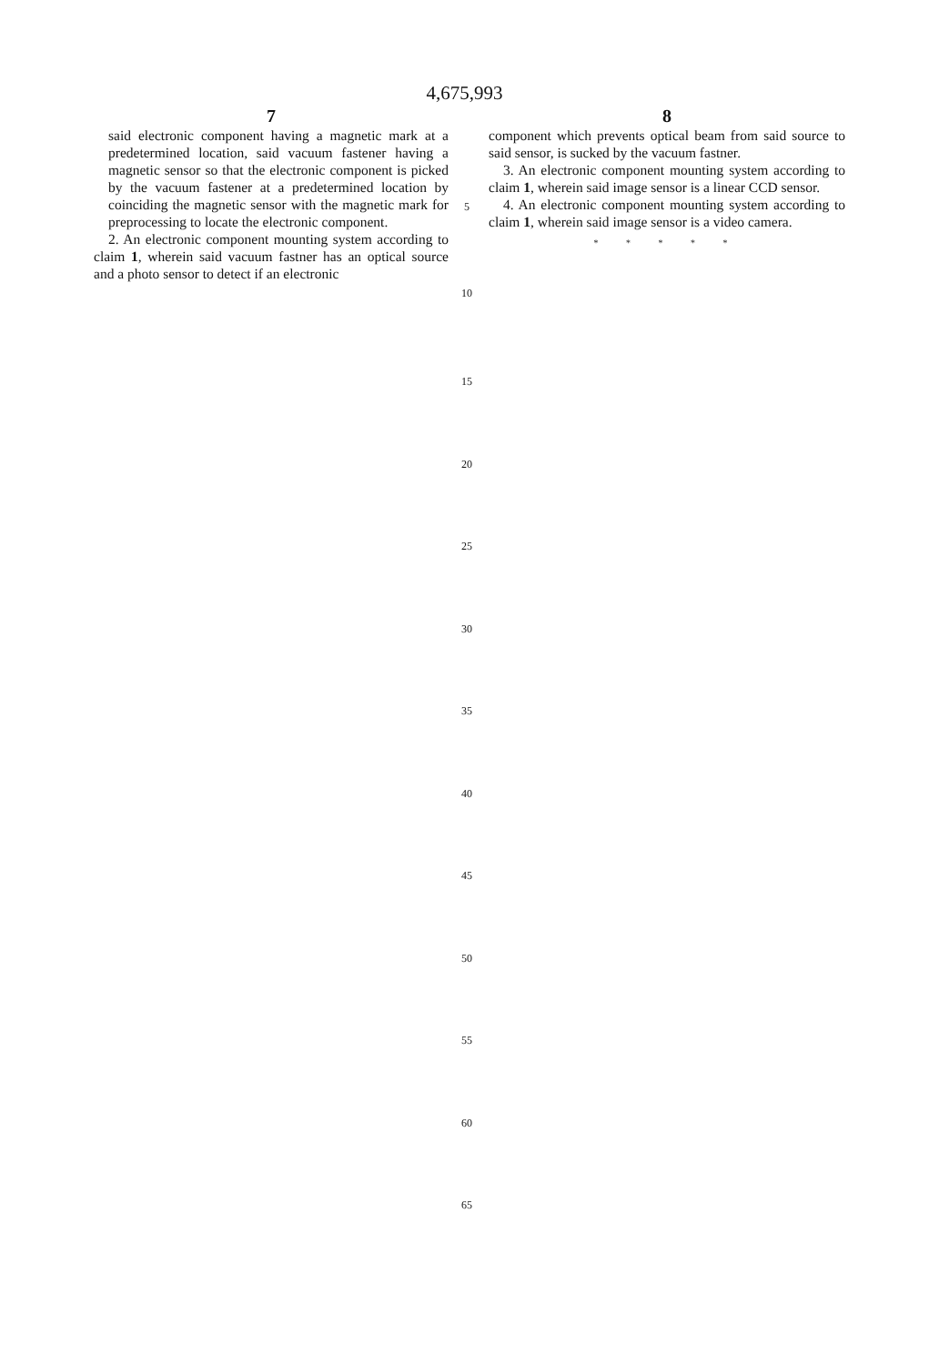4,675,993
7
said electronic component having a magnetic mark at a predetermined location, said vacuum fastener having a magnetic sensor so that the electronic component is picked by the vacuum fastener at a predetermined location by coinciding the magnetic sensor with the magnetic mark for preprocessing to locate the electronic component.
2. An electronic component mounting system according to claim 1, wherein said vacuum fastner has an optical source and a photo sensor to detect if an electronic
5
10
8
component which prevents optical beam from said source to said sensor, is sucked by the vacuum fastner.
3. An electronic component mounting system according to claim 1, wherein said image sensor is a linear CCD sensor.
4. An electronic component mounting system according to claim 1, wherein said image sensor is a video camera.
* * * * *
15
20
25
30
35
40
45
50
55
60
65